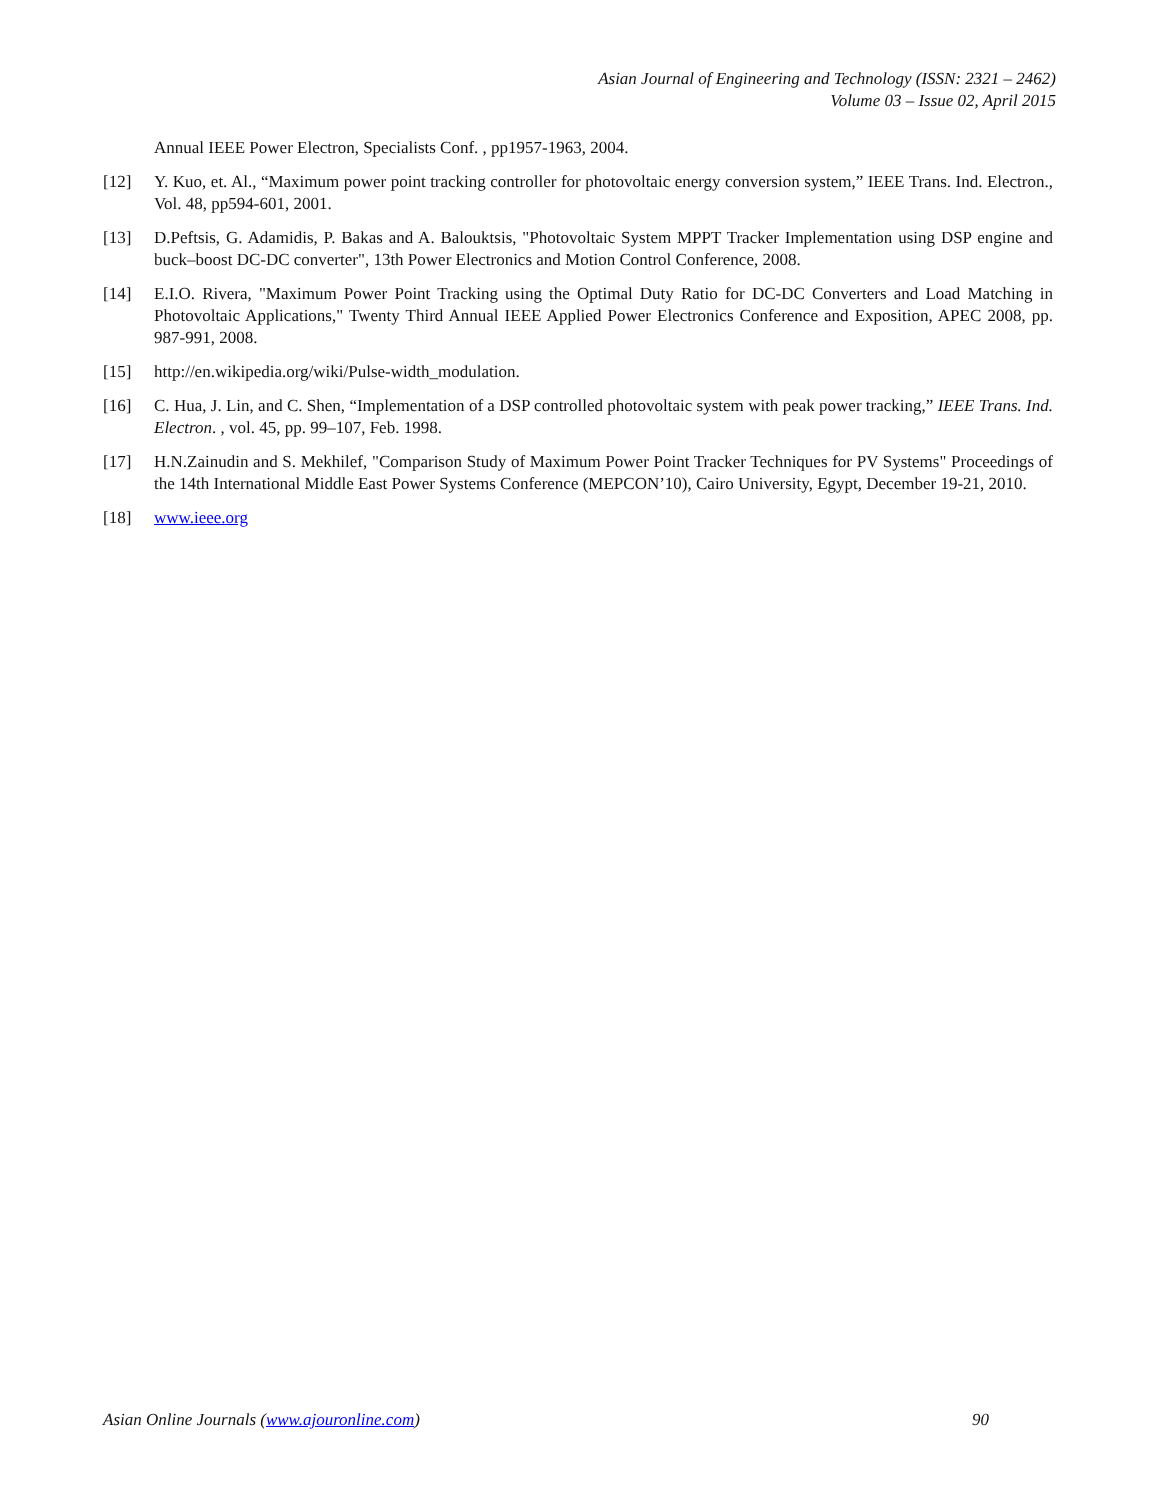Asian Journal of Engineering and Technology (ISSN: 2321 – 2462)
Volume 03 – Issue 02, April 2015
Annual IEEE Power Electron, Specialists Conf. , pp1957-1963, 2004.
[12] Y. Kuo, et. Al., “Maximum power point tracking controller for photovoltaic energy conversion system,” IEEE Trans. Ind. Electron., Vol. 48, pp594-601, 2001.
[13] D.Peftsis, G. Adamidis, P. Bakas and A. Balouktsis, "Photovoltaic System MPPT Tracker Implementation using DSP engine and buck–boost DC-DC converter", 13th Power Electronics and Motion Control Conference, 2008.
[14] E.I.O. Rivera, "Maximum Power Point Tracking using the Optimal Duty Ratio for DC-DC Converters and Load Matching in Photovoltaic Applications," Twenty Third Annual IEEE Applied Power Electronics Conference and Exposition, APEC 2008, pp. 987-991, 2008.
[15] http://en.wikipedia.org/wiki/Pulse-width_modulation.
[16] C. Hua, J. Lin, and C. Shen, “Implementation of a DSP controlled photovoltaic system with peak power tracking,” IEEE Trans. Ind. Electron. , vol. 45, pp. 99–107, Feb. 1998.
[17] H.N.Zainudin and S. Mekhilef, "Comparison Study of Maximum Power Point Tracker Techniques for PV Systems" Proceedings of the 14th International Middle East Power Systems Conference (MEPCON’10), Cairo University, Egypt, December 19-21, 2010.
[18] www.ieee.org
Asian Online Journals (www.ajouronline.com) 90